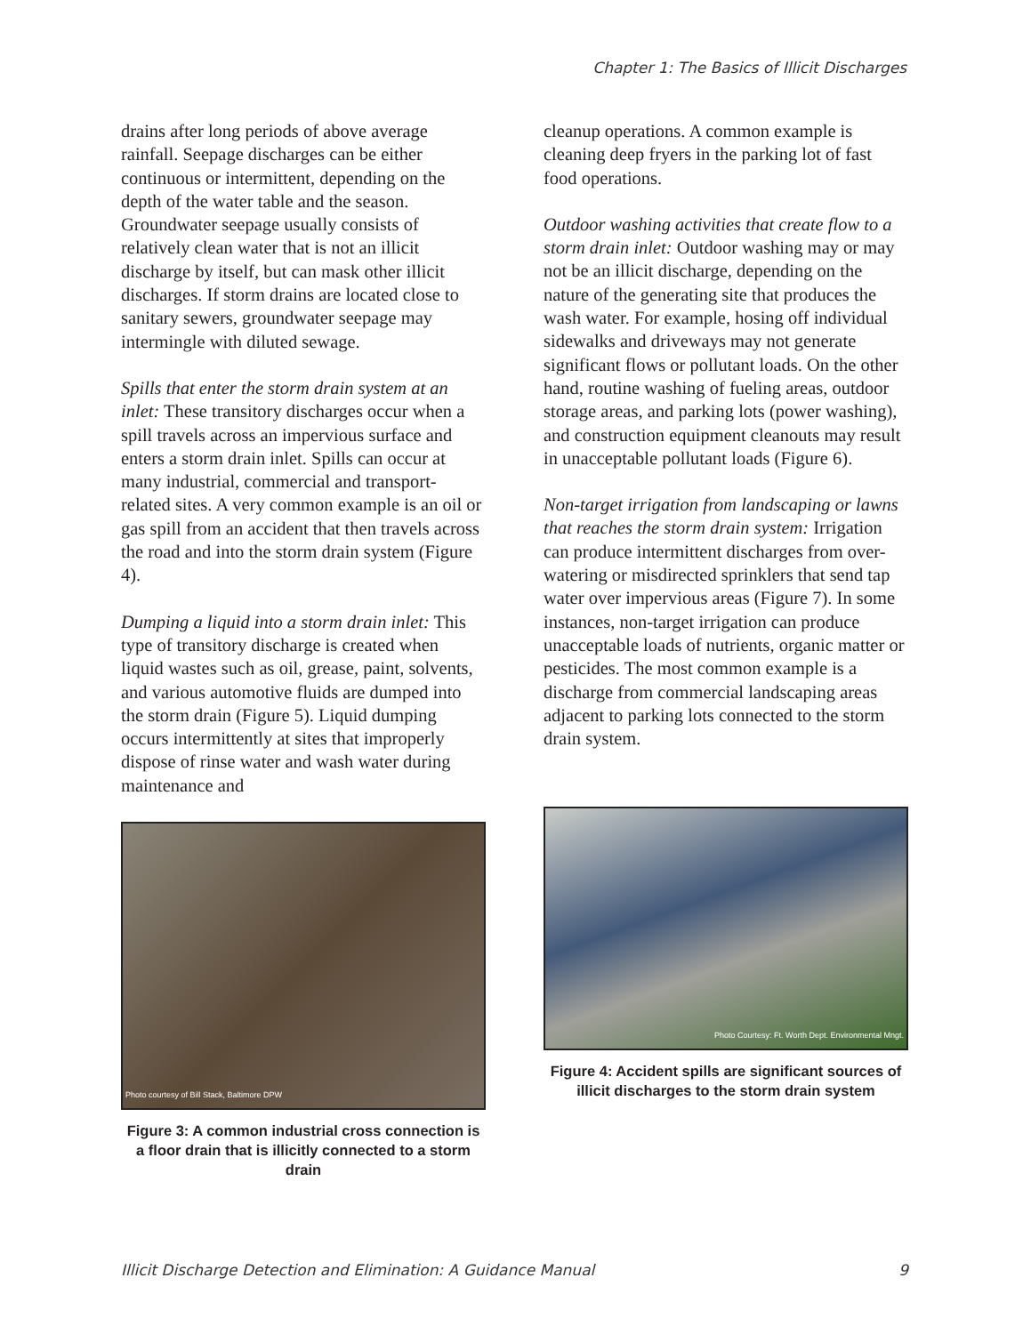Chapter 1: The Basics of Illicit Discharges
drains after long periods of above average rainfall. Seepage discharges can be either continuous or intermittent, depending on the depth of the water table and the season. Groundwater seepage usually consists of relatively clean water that is not an illicit discharge by itself, but can mask other illicit discharges. If storm drains are located close to sanitary sewers, groundwater seepage may intermingle with diluted sewage.
Spills that enter the storm drain system at an inlet: These transitory discharges occur when a spill travels across an impervious surface and enters a storm drain inlet. Spills can occur at many industrial, commercial and transport-related sites. A very common example is an oil or gas spill from an accident that then travels across the road and into the storm drain system (Figure 4).
Dumping a liquid into a storm drain inlet: This type of transitory discharge is created when liquid wastes such as oil, grease, paint, solvents, and various automotive fluids are dumped into the storm drain (Figure 5). Liquid dumping occurs intermittently at sites that improperly dispose of rinse water and wash water during maintenance and
Photo courtesy of Bill Stack, Baltimore DPW
Figure 3: A common industrial cross connection is a floor drain that is illicitly connected to a storm drain
cleanup operations. A common example is cleaning deep fryers in the parking lot of fast food operations.
Outdoor washing activities that create flow to a storm drain inlet: Outdoor washing may or may not be an illicit discharge, depending on the nature of the generating site that produces the wash water. For example, hosing off individual sidewalks and driveways may not generate significant flows or pollutant loads. On the other hand, routine washing of fueling areas, outdoor storage areas, and parking lots (power washing), and construction equipment cleanouts may result in unacceptable pollutant loads (Figure 6).
Non-target irrigation from landscaping or lawns that reaches the storm drain system: Irrigation can produce intermittent discharges from over-watering or misdirected sprinklers that send tap water over impervious areas (Figure 7). In some instances, non-target irrigation can produce unacceptable loads of nutrients, organic matter or pesticides. The most common example is a discharge from commercial landscaping areas adjacent to parking lots connected to the storm drain system.
Photo Courtesy: Ft. Worth Dept. Environmental Mngt.
Figure 4: Accident spills are significant sources of illicit discharges to the storm drain system
Illicit Discharge Detection and Elimination: A Guidance Manual 9